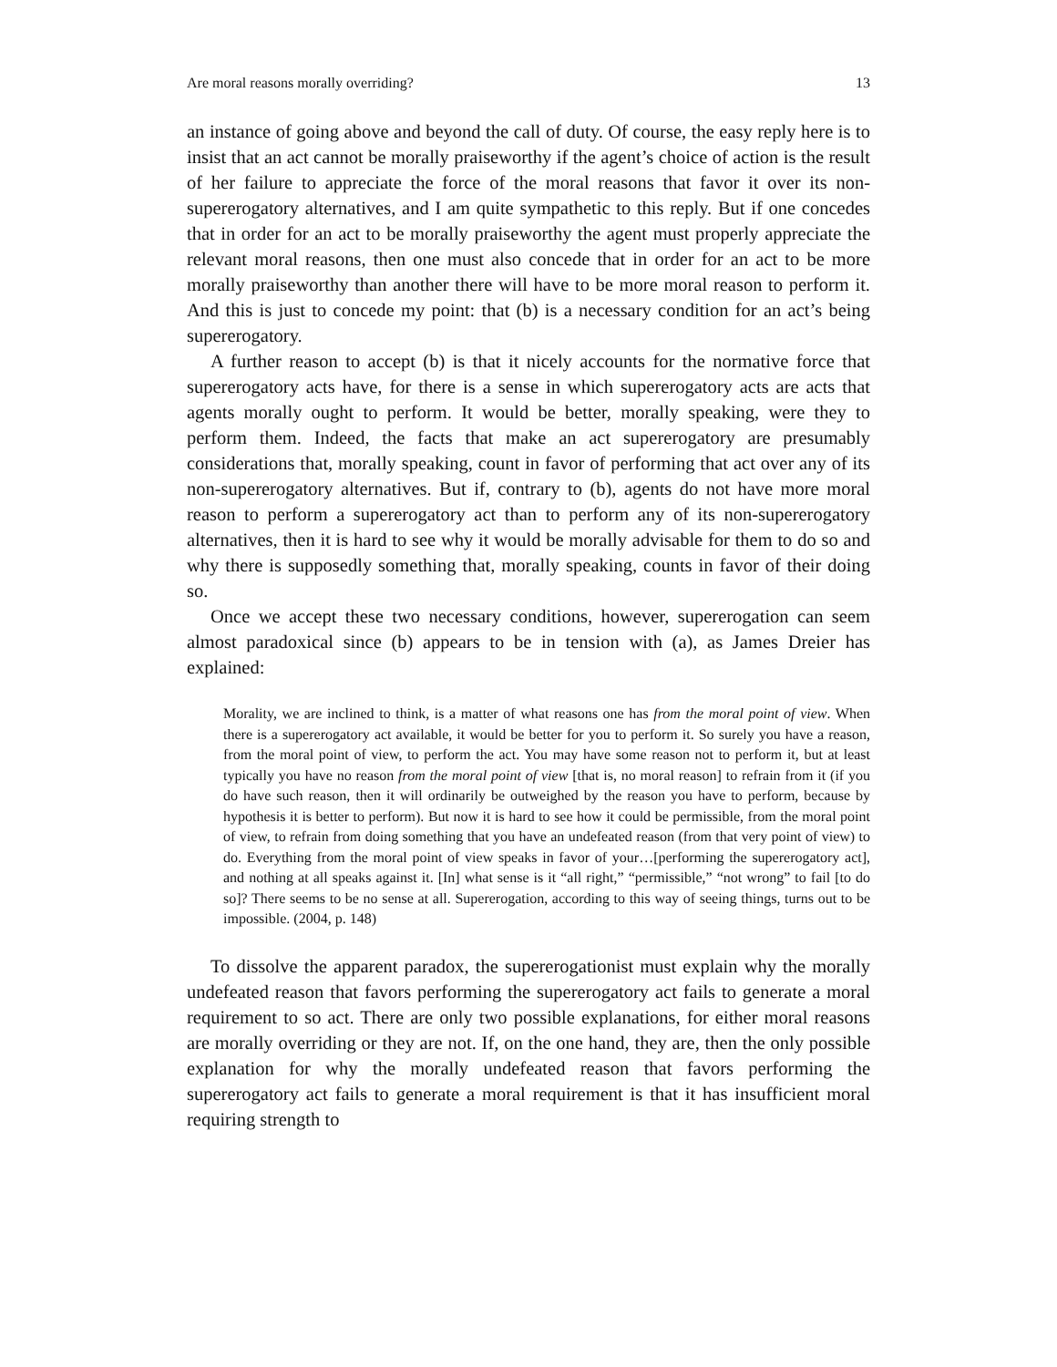Are moral reasons morally overriding? 13
an instance of going above and beyond the call of duty. Of course, the easy reply here is to insist that an act cannot be morally praiseworthy if the agent’s choice of action is the result of her failure to appreciate the force of the moral reasons that favor it over its non-supererogatory alternatives, and I am quite sympathetic to this reply. But if one concedes that in order for an act to be morally praiseworthy the agent must properly appreciate the relevant moral reasons, then one must also concede that in order for an act to be more morally praiseworthy than another there will have to be more moral reason to perform it. And this is just to concede my point: that (b) is a necessary condition for an act’s being supererogatory.
A further reason to accept (b) is that it nicely accounts for the normative force that supererogatory acts have, for there is a sense in which supererogatory acts are acts that agents morally ought to perform. It would be better, morally speaking, were they to perform them. Indeed, the facts that make an act supererogatory are presumably considerations that, morally speaking, count in favor of performing that act over any of its non-supererogatory alternatives. But if, contrary to (b), agents do not have more moral reason to perform a supererogatory act than to perform any of its non-supererogatory alternatives, then it is hard to see why it would be morally advisable for them to do so and why there is supposedly something that, morally speaking, counts in favor of their doing so.
Once we accept these two necessary conditions, however, supererogation can seem almost paradoxical since (b) appears to be in tension with (a), as James Dreier has explained:
Morality, we are inclined to think, is a matter of what reasons one has from the moral point of view. When there is a supererogatory act available, it would be better for you to perform it. So surely you have a reason, from the moral point of view, to perform the act. You may have some reason not to perform it, but at least typically you have no reason from the moral point of view [that is, no moral reason] to refrain from it (if you do have such reason, then it will ordinarily be outweighed by the reason you have to perform, because by hypothesis it is better to perform). But now it is hard to see how it could be permissible, from the moral point of view, to refrain from doing something that you have an undefeated reason (from that very point of view) to do. Everything from the moral point of view speaks in favor of your…[performing the supererogatory act], and nothing at all speaks against it. [In] what sense is it “all right,” “permissible,” “not wrong” to fail [to do so]? There seems to be no sense at all. Supererogation, according to this way of seeing things, turns out to be impossible. (2004, p. 148)
To dissolve the apparent paradox, the supererogationist must explain why the morally undefeated reason that favors performing the supererogatory act fails to generate a moral requirement to so act. There are only two possible explanations, for either moral reasons are morally overriding or they are not. If, on the one hand, they are, then the only possible explanation for why the morally undefeated reason that favors performing the supererogatory act fails to generate a moral requirement is that it has insufficient moral requiring strength to